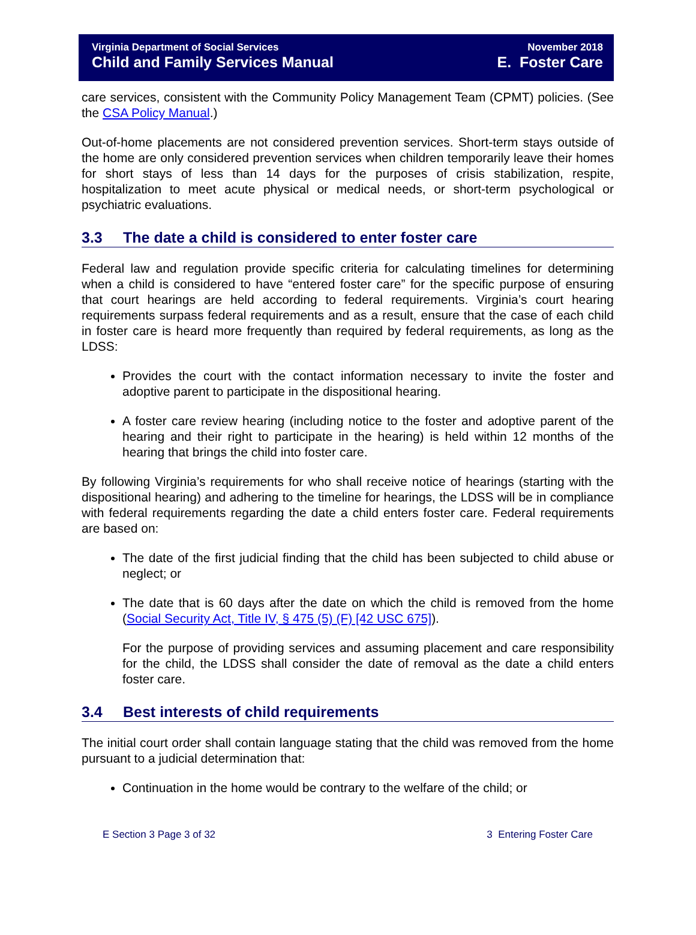Virginia Department of Social Services
Child and Family Services Manual
November 2018
E. Foster Care
care services, consistent with the Community Policy Management Team (CPMT) policies. (See the CSA Policy Manual.)
Out-of-home placements are not considered prevention services. Short-term stays outside of the home are only considered prevention services when children temporarily leave their homes for short stays of less than 14 days for the purposes of crisis stabilization, respite, hospitalization to meet acute physical or medical needs, or short-term psychological or psychiatric evaluations.
3.3 The date a child is considered to enter foster care
Federal law and regulation provide specific criteria for calculating timelines for determining when a child is considered to have “entered foster care” for the specific purpose of ensuring that court hearings are held according to federal requirements. Virginia’s court hearing requirements surpass federal requirements and as a result, ensure that the case of each child in foster care is heard more frequently than required by federal requirements, as long as the LDSS:
Provides the court with the contact information necessary to invite the foster and adoptive parent to participate in the dispositional hearing.
A foster care review hearing (including notice to the foster and adoptive parent of the hearing and their right to participate in the hearing) is held within 12 months of the hearing that brings the child into foster care.
By following Virginia’s requirements for who shall receive notice of hearings (starting with the dispositional hearing) and adhering to the timeline for hearings, the LDSS will be in compliance with federal requirements regarding the date a child enters foster care. Federal requirements are based on:
The date of the first judicial finding that the child has been subjected to child abuse or neglect; or
The date that is 60 days after the date on which the child is removed from the home (Social Security Act, Title IV, § 475 (5) (F) [42 USC 675]).
For the purpose of providing services and assuming placement and care responsibility for the child, the LDSS shall consider the date of removal as the date a child enters foster care.
3.4 Best interests of child requirements
The initial court order shall contain language stating that the child was removed from the home pursuant to a judicial determination that:
Continuation in the home would be contrary to the welfare of the child; or
E Section 3 Page 3 of 32 3 Entering Foster Care